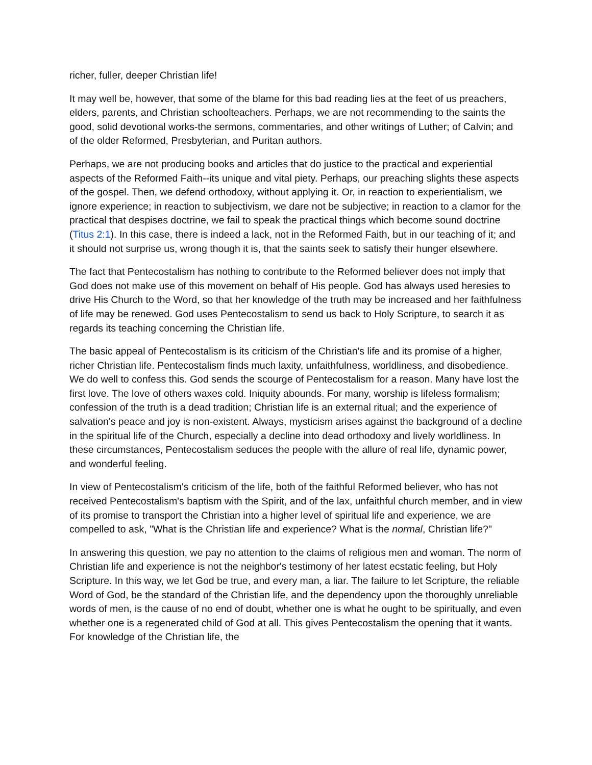richer, fuller, deeper Christian life!
It may well be, however, that some of the blame for this bad reading lies at the feet of us preachers, elders, parents, and Christian schoolteachers. Perhaps, we are not recommending to the saints the good, solid devotional works-the sermons, commentaries, and other writings of Luther; of Calvin; and of the older Reformed, Presbyterian, and Puritan authors.
Perhaps, we are not producing books and articles that do justice to the practical and experiential aspects of the Reformed Faith--its unique and vital piety. Perhaps, our preaching slights these aspects of the gospel. Then, we defend orthodoxy, without applying it. Or, in reaction to experientialism, we ignore experience; in reaction to subjectivism, we dare not be subjective; in reaction to a clamor for the practical that despises doctrine, we fail to speak the practical things which become sound doctrine (Titus 2:1). In this case, there is indeed a lack, not in the Reformed Faith, but in our teaching of it; and it should not surprise us, wrong though it is, that the saints seek to satisfy their hunger elsewhere.
The fact that Pentecostalism has nothing to contribute to the Reformed believer does not imply that God does not make use of this movement on behalf of His people. God has always used heresies to drive His Church to the Word, so that her knowledge of the truth may be increased and her faithfulness of life may be renewed. God uses Pentecostalism to send us back to Holy Scripture, to search it as regards its teaching concerning the Christian life.
The basic appeal of Pentecostalism is its criticism of the Christian's life and its promise of a higher, richer Christian life. Pentecostalism finds much laxity, unfaithfulness, worldliness, and disobedience. We do well to confess this. God sends the scourge of Pentecostalism for a reason. Many have lost the first love. The love of others waxes cold. Iniquity abounds. For many, worship is lifeless formalism; confession of the truth is a dead tradition; Christian life is an external ritual; and the experience of salvation's peace and joy is non-existent. Always, mysticism arises against the background of a decline in the spiritual life of the Church, especially a decline into dead orthodoxy and lively worldliness. In these circumstances, Pentecostalism seduces the people with the allure of real life, dynamic power, and wonderful feeling.
In view of Pentecostalism's criticism of the life, both of the faithful Reformed believer, who has not received Pentecostalism's baptism with the Spirit, and of the lax, unfaithful church member, and in view of its promise to transport the Christian into a higher level of spiritual life and experience, we are compelled to ask, "What is the Christian life and experience? What is the normal, Christian life?"
In answering this question, we pay no attention to the claims of religious men and woman. The norm of Christian life and experience is not the neighbor's testimony of her latest ecstatic feeling, but Holy Scripture. In this way, we let God be true, and every man, a liar. The failure to let Scripture, the reliable Word of God, be the standard of the Christian life, and the dependency upon the thoroughly unreliable words of men, is the cause of no end of doubt, whether one is what he ought to be spiritually, and even whether one is a regenerated child of God at all. This gives Pentecostalism the opening that it wants. For knowledge of the Christian life, the